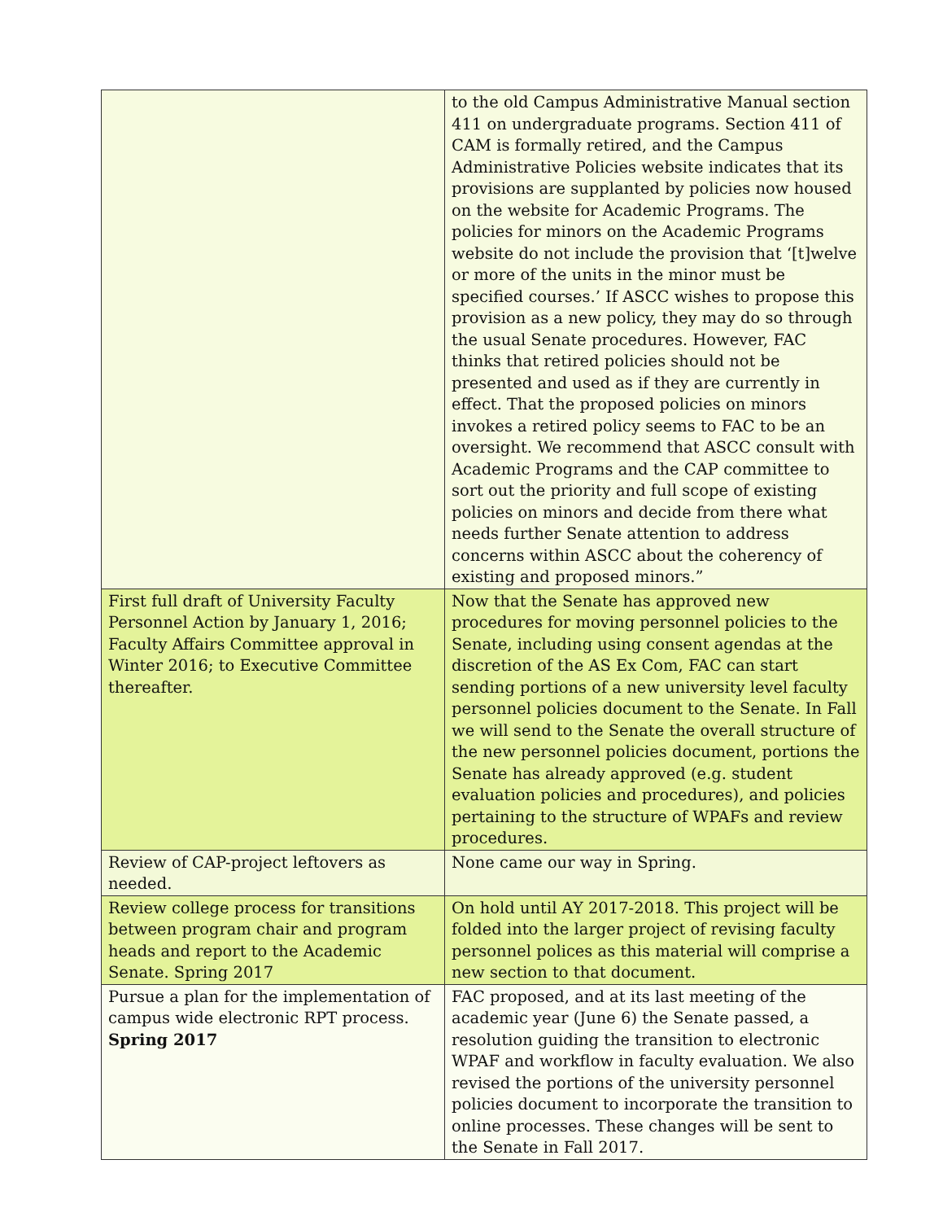| | to the old Campus Administrative Manual section 411 on undergraduate programs. Section 411 of CAM is formally retired, and the Campus Administrative Policies website indicates that its provisions are supplanted by policies now housed on the website for Academic Programs. The policies for minors on the Academic Programs website do not include the provision that ‘[t]welve or more of the units in the minor must be specified courses.’ If ASCC wishes to propose this provision as a new policy, they may do so through the usual Senate procedures. However, FAC thinks that retired policies should not be presented and used as if they are currently in effect. That the proposed policies on minors invokes a retired policy seems to FAC to be an oversight. We recommend that ASCC consult with Academic Programs and the CAP committee to sort out the priority and full scope of existing policies on minors and decide from there what needs further Senate attention to address concerns within ASCC about the coherency of existing and proposed minors.” |
| First full draft of University Faculty Personnel Action by January 1, 2016; Faculty Affairs Committee approval in Winter 2016; to Executive Committee thereafter. | Now that the Senate has approved new procedures for moving personnel policies to the Senate, including using consent agendas at the discretion of the AS Ex Com, FAC can start sending portions of a new university level faculty personnel policies document to the Senate. In Fall we will send to the Senate the overall structure of the new personnel policies document, portions the Senate has already approved (e.g. student evaluation policies and procedures), and policies pertaining to the structure of WPAFs and review procedures. |
| Review of CAP-project leftovers as needed. | None came our way in Spring. |
| Review college process for transitions between program chair and program heads and report to the Academic Senate. Spring 2017 | On hold until AY 2017-2018. This project will be folded into the larger project of revising faculty personnel polices as this material will comprise a new section to that document. |
| Pursue a plan for the implementation of campus wide electronic RPT process. Spring 2017 | FAC proposed, and at its last meeting of the academic year (June 6) the Senate passed, a resolution guiding the transition to electronic WPAF and workflow in faculty evaluation. We also revised the portions of the university personnel policies document to incorporate the transition to online processes. These changes will be sent to the Senate in Fall 2017. |